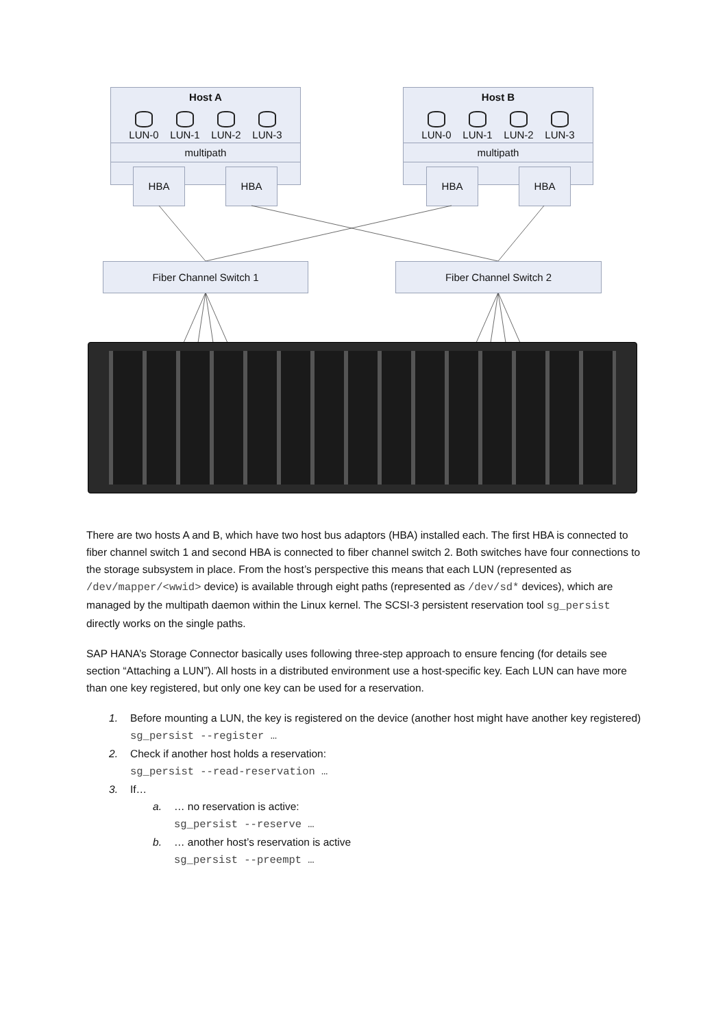Host A
LUN-0 LUN-1 LUN-2 LUN-3
multipath
HBA HBA
Host B
LUN-0 LUN-1 LUN-2 LUN-3
multipath
HBA HBA
Fiber Channel Switch 1 Fiber Channel Switch 2
There are two hosts A and B, which have two host bus adaptors (HBA) installed each. The first HBA is connected to fiber channel switch 1 and second HBA is connected to fiber channel switch 2. Both switches have four connections to the storage subsystem in place. From the host’s perspective this means that each LUN (represented as /dev/mapper/<wwid> device) is available through eight paths (represented as /dev/sd* devices), which are managed by the multipath daemon within the Linux kernel. The SCSI-3 persistent reservation tool sg_persist directly works on the single paths.
SAP HANA’s Storage Connector basically uses following three-step approach to ensure fencing (for details see section “Attaching a LUN”). All hosts in a distributed environment use a host-specific key. Each LUN can have more than one key registered, but only one key can be used for a reservation.
1. Before mounting a LUN, the key is registered on the device (another host might have another key registered)
sg_persist --register …
2. Check if another host holds a reservation:
sg_persist --read-reservation …
3. If…
a. … no reservation is active:
sg_persist --reserve …
b. … another host’s reservation is active
sg_persist --preempt …